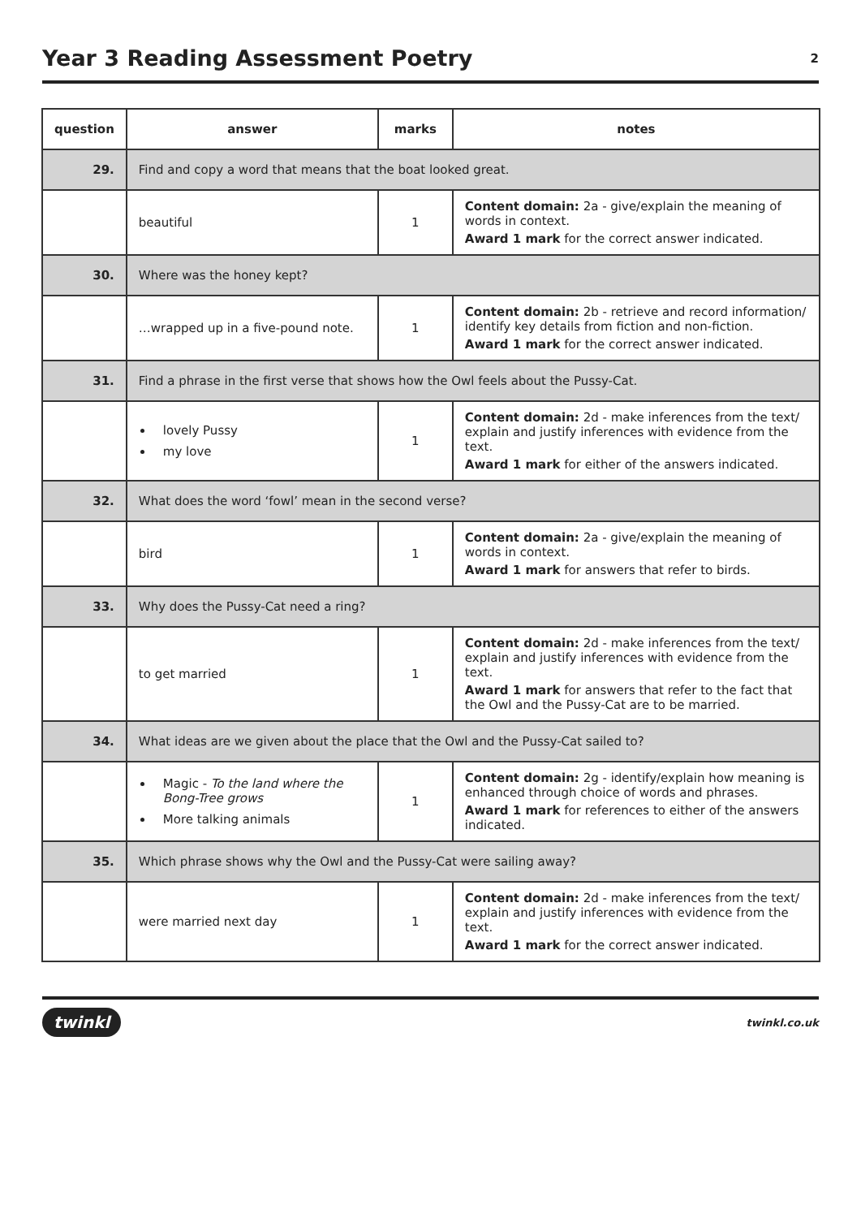Year 3 Reading Assessment Poetry
2
| question | answer | marks | notes |
| --- | --- | --- | --- |
| 29. | Find and copy a word that means that the boat looked great. | | |
| | beautiful | 1 | Content domain: 2a - give/explain the meaning of words in context. Award 1 mark for the correct answer indicated. |
| 30. | Where was the honey kept? | | |
| | …wrapped up in a five-pound note. | 1 | Content domain: 2b - retrieve and record information/ identify key details from fiction and non-fiction. Award 1 mark for the correct answer indicated. |
| 31. | Find a phrase in the first verse that shows how the Owl feels about the Pussy-Cat. | | |
| | lovely Pussy my love | 1 | Content domain: 2d - make inferences from the text/ explain and justify inferences with evidence from the text. Award 1 mark for either of the answers indicated. |
| 32. | What does the word ‘fowl’ mean in the second verse? | | |
| | bird | 1 | Content domain: 2a - give/explain the meaning of words in context. Award 1 mark for answers that refer to birds. |
| 33. | Why does the Pussy-Cat need a ring? | | |
| | to get married | 1 | Content domain: 2d - make inferences from the text/ explain and justify inferences with evidence from the text. Award 1 mark for answers that refer to the fact that the Owl and the Pussy-Cat are to be married. |
| 34. | What ideas are we given about the place that the Owl and the Pussy-Cat sailed to? | | |
| | Magic - To the land where the Bong-Tree grows More talking animals | 1 | Content domain: 2g - identify/explain how meaning is enhanced through choice of words and phrases. Award 1 mark for references to either of the answers indicated. |
| 35. | Which phrase shows why the Owl and the Pussy-Cat were sailing away? | | |
| | were married next day | 1 | Content domain: 2d - make inferences from the text/ explain and justify inferences with evidence from the text. Award 1 mark for the correct answer indicated. |
twinkl twinkl.co.uk